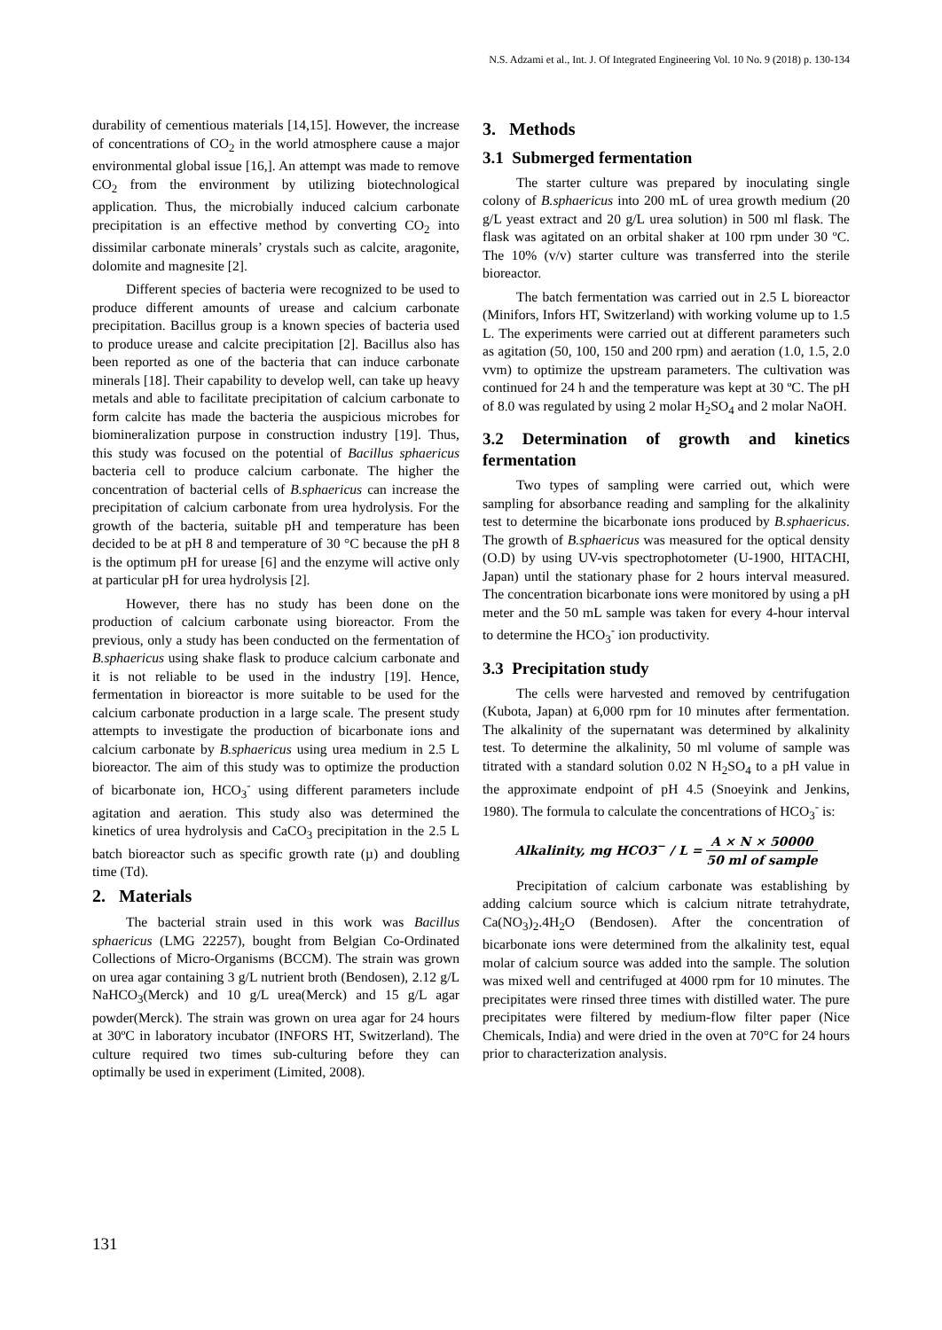N.S. Adzami et al., Int. J. Of Integrated Engineering Vol. 10 No. 9 (2018) p. 130-134
durability of cementious materials [14,15]. However, the increase of concentrations of CO<sub>2</sub> in the world atmosphere cause a major environmental global issue [16,]. An attempt was made to remove CO<sub>2</sub> from the environment by utilizing biotechnological application. Thus, the microbially induced calcium carbonate precipitation is an effective method by converting CO<sub>2</sub> into dissimilar carbonate minerals’ crystals such as calcite, aragonite, dolomite and magnesite [2].
Different species of bacteria were recognized to be used to produce different amounts of urease and calcium carbonate precipitation. Bacillus group is a known species of bacteria used to produce urease and calcite precipitation [2]. Bacillus also has been reported as one of the bacteria that can induce carbonate minerals [18]. Their capability to develop well, can take up heavy metals and able to facilitate precipitation of calcium carbonate to form calcite has made the bacteria the auspicious microbes for biomineralization purpose in construction industry [19]. Thus, this study was focused on the potential of Bacillus sphaericus bacteria cell to produce calcium carbonate. The higher the concentration of bacterial cells of B.sphaericus can increase the precipitation of calcium carbonate from urea hydrolysis. For the growth of the bacteria, suitable pH and temperature has been decided to be at pH 8 and temperature of 30 °C because the pH 8 is the optimum pH for urease [6] and the enzyme will active only at particular pH for urea hydrolysis [2].
However, there has no study has been done on the production of calcium carbonate using bioreactor. From the previous, only a study has been conducted on the fermentation of B.sphaericus using shake flask to produce calcium carbonate and it is not reliable to be used in the industry [19]. Hence, fermentation in bioreactor is more suitable to be used for the calcium carbonate production in a large scale. The present study attempts to investigate the production of bicarbonate ions and calcium carbonate by B.sphaericus using urea medium in 2.5 L bioreactor. The aim of this study was to optimize the production of bicarbonate ion, HCO<sub>3</sub><sup>-</sup> using different parameters include agitation and aeration. This study also was determined the kinetics of urea hydrolysis and CaCO<sub>3</sub> precipitation in the 2.5 L batch bioreactor such as specific growth rate (µ) and doubling time (Td).
2. Materials
The bacterial strain used in this work was Bacillus sphaericus (LMG 22257), bought from Belgian Co-Ordinated Collections of Micro-Organisms (BCCM). The strain was grown on urea agar containing 3 g/L nutrient broth (Bendosen), 2.12 g/L NaHCO<sub>3</sub>(Merck) and 10 g/L urea(Merck) and 15 g/L agar powder(Merck). The strain was grown on urea agar for 24 hours at 30ºC in laboratory incubator (INFORS HT, Switzerland). The culture required two times sub-culturing before they can optimally be used in experiment (Limited, 2008).
3. Methods
3.1 Submerged fermentation
The starter culture was prepared by inoculating single colony of B.sphaericus into 200 mL of urea growth medium (20 g/L yeast extract and 20 g/L urea solution) in 500 ml flask. The flask was agitated on an orbital shaker at 100 rpm under 30 ºC. The 10% (v/v) starter culture was transferred into the sterile bioreactor.
The batch fermentation was carried out in 2.5 L bioreactor (Minifors, Infors HT, Switzerland) with working volume up to 1.5 L. The experiments were carried out at different parameters such as agitation (50, 100, 150 and 200 rpm) and aeration (1.0, 1.5, 2.0 vvm) to optimize the upstream parameters. The cultivation was continued for 24 h and the temperature was kept at 30 ºC. The pH of 8.0 was regulated by using 2 molar H<sub>2</sub>SO<sub>4</sub> and 2 molar NaOH.
3.2 Determination of growth and kinetics fermentation
Two types of sampling were carried out, which were sampling for absorbance reading and sampling for the alkalinity test to determine the bicarbonate ions produced by B.sphaericus. The growth of B.sphaericus was measured for the optical density (O.D) by using UV-vis spectrophotometer (U-1900, HITACHI, Japan) until the stationary phase for 2 hours interval measured. The concentration bicarbonate ions were monitored by using a pH meter and the 50 mL sample was taken for every 4-hour interval to determine the HCO<sub>3</sub><sup>-</sup> ion productivity.
3.3 Precipitation study
The cells were harvested and removed by centrifugation (Kubota, Japan) at 6,000 rpm for 10 minutes after fermentation. The alkalinity of the supernatant was determined by alkalinity test. To determine the alkalinity, 50 ml volume of sample was titrated with a standard solution 0.02 N H<sub>2</sub>SO<sub>4</sub> to a pH value in the approximate endpoint of pH 4.5 (Snoeyink and Jenkins, 1980). The formula to calculate the concentrations of HCO<sub>3</sub><sup>-</sup> is:
Alkalinity, mg HCO3<sup>−</sup> / L = A × N × 50000 50 ml of sample
Precipitation of calcium carbonate was establishing by adding calcium source which is calcium nitrate tetrahydrate, Ca(NO<sub>3</sub>)<sub>2</sub>.4H<sub>2</sub>O (Bendosen). After the concentration of bicarbonate ions were determined from the alkalinity test, equal molar of calcium source was added into the sample. The solution was mixed well and centrifuged at 4000 rpm for 10 minutes. The precipitates were rinsed three times with distilled water. The pure precipitates were filtered by medium-flow filter paper (Nice Chemicals, India) and were dried in the oven at 70°C for 24 hours prior to characterization analysis.
131